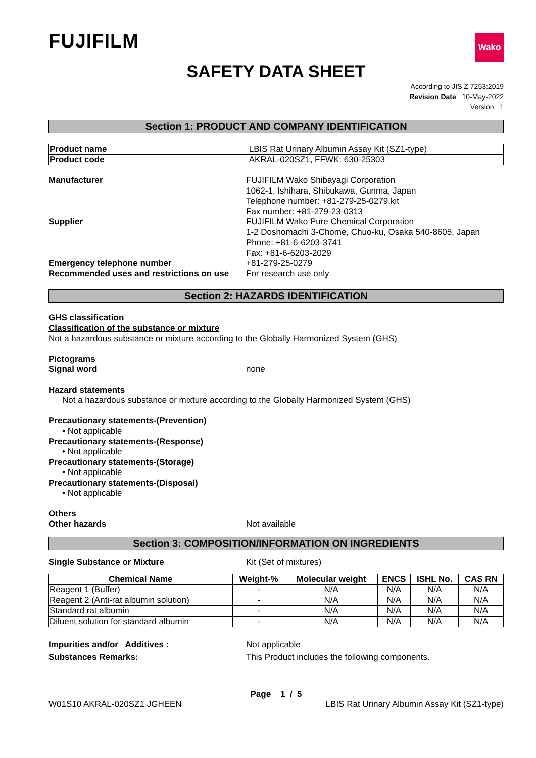FUJIFILM
Wako
SAFETY DATA SHEET
According to JIS Z 7253:2019
Revision Date 10-May-2022
Version 1
Section 1: PRODUCT AND COMPANY IDENTIFICATION
| Product name | LBIS Rat Urinary Albumin Assay Kit (SZ1-type) |
| Product code | AKRAL-020SZ1, FFWK: 630-25303 |
Manufacturer FUJIFILM Wako Shibayagi Corporation
1062-1, Ishihara, Shibukawa, Gunma, Japan
Telephone number: +81-279-25-0279,kit
Fax number: +81-279-23-0313
Supplier FUJIFILM Wako Pure Chemical Corporation
1-2 Doshomachi 3-Chome, Chuo-ku, Osaka 540-8605, Japan
Phone: +81-6-6203-3741
Fax: +81-6-6203-2029
Emergency telephone number +81-279-25-0279
Recommended uses and restrictions on use
For research use only
Section 2: HAZARDS IDENTIFICATION
GHS classification
Classification of the substance or mixture
Not a hazardous substance or mixture according to the Globally Harmonized System (GHS)
Pictograms
Signal word none
Hazard statements
Not a hazardous substance or mixture according to the Globally Harmonized System (GHS)
Precautionary statements-(Prevention)
• Not applicable
Precautionary statements-(Response)
• Not applicable
Precautionary statements-(Storage)
• Not applicable
Precautionary statements-(Disposal)
• Not applicable
Others
Other hazards Not available
Section 3: COMPOSITION/INFORMATION ON INGREDIENTS
Single Substance or Mixture Kit (Set of mixtures)
| Chemical Name | Weight-% | Molecular weight | ENCS | ISHL No. | CAS RN |
| --- | --- | --- | --- | --- | --- |
| Reagent 1 (Buffer) | - | N/A | N/A | N/A | N/A |
| Reagent 2 (Anti-rat albumin solution) | - | N/A | N/A | N/A | N/A |
| Standard rat albumin | - | N/A | N/A | N/A | N/A |
| Diluent solution for standard albumin | - | N/A | N/A | N/A | N/A |
Impurities and/or Additives : Not applicable
Substances Remarks: This Product includes the following components.
Page 1 / 5
W01S10 AKRAL-020SZ1 JGHEEN LBIS Rat Urinary Albumin Assay Kit (SZ1-type)